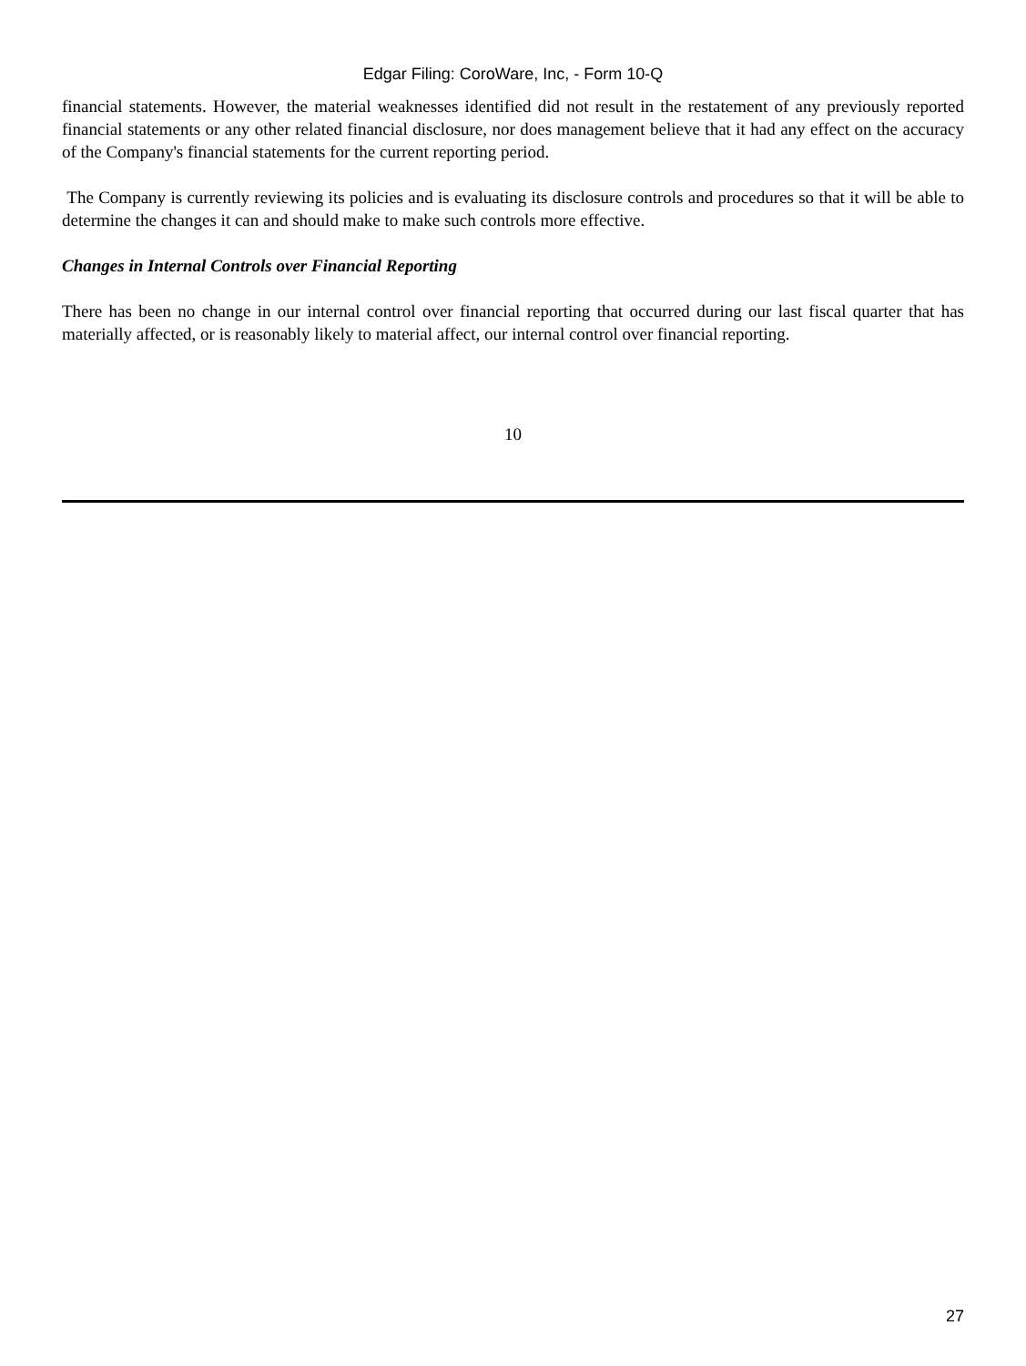Edgar Filing: CoroWare, Inc, - Form 10-Q
financial statements. However, the material weaknesses identified did not result in the restatement of any previously reported financial statements or any other related financial disclosure, nor does management believe that it had any effect on the accuracy of the Company's financial statements for the current reporting period.
The Company is currently reviewing its policies and is evaluating its disclosure controls and procedures so that it will be able to determine the changes it can and should make to make such controls more effective.
Changes in Internal Controls over Financial Reporting
There has been no change in our internal control over financial reporting that occurred during our last fiscal quarter that has materially affected, or is reasonably likely to material affect, our internal control over financial reporting.
10
27